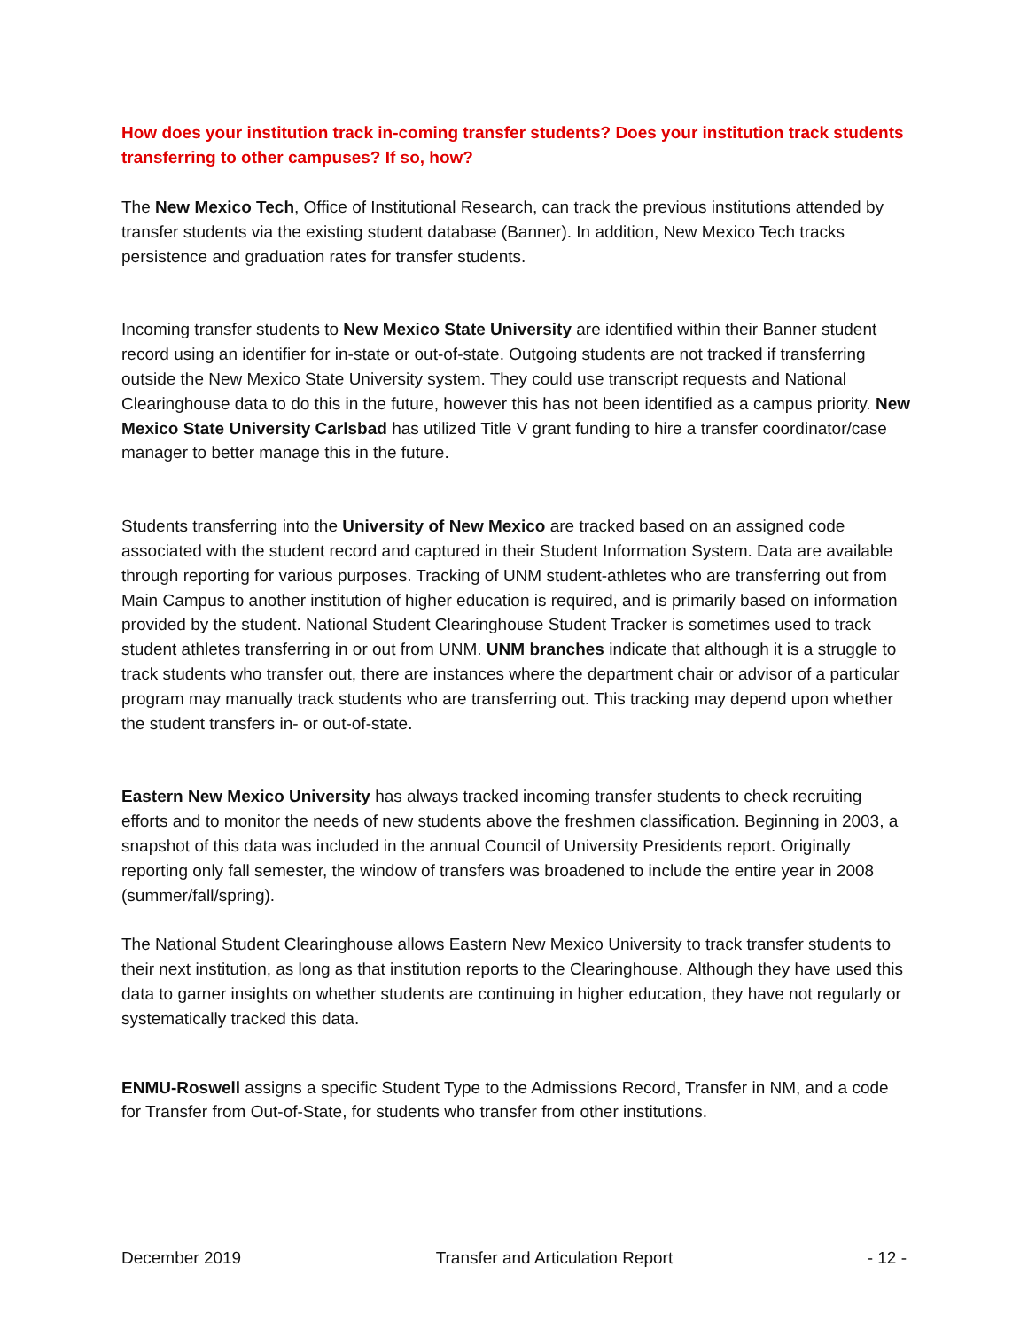How does your institution track in-coming transfer students? Does your institution track students transferring to other campuses? If so, how?
The New Mexico Tech, Office of Institutional Research, can track the previous institutions attended by transfer students via the existing student database (Banner). In addition, New Mexico Tech tracks persistence and graduation rates for transfer students.
Incoming transfer students to New Mexico State University are identified within their Banner student record using an identifier for in-state or out-of-state. Outgoing students are not tracked if transferring outside the New Mexico State University system. They could use transcript requests and National Clearinghouse data to do this in the future, however this has not been identified as a campus priority. New Mexico State University Carlsbad has utilized Title V grant funding to hire a transfer coordinator/case manager to better manage this in the future.
Students transferring into the University of New Mexico are tracked based on an assigned code associated with the student record and captured in their Student Information System. Data are available through reporting for various purposes. Tracking of UNM student-athletes who are transferring out from Main Campus to another institution of higher education is required, and is primarily based on information provided by the student. National Student Clearinghouse Student Tracker is sometimes used to track student athletes transferring in or out from UNM. UNM branches indicate that although it is a struggle to track students who transfer out, there are instances where the department chair or advisor of a particular program may manually track students who are transferring out. This tracking may depend upon whether the student transfers in- or out-of-state.
Eastern New Mexico University has always tracked incoming transfer students to check recruiting efforts and to monitor the needs of new students above the freshmen classification. Beginning in 2003, a snapshot of this data was included in the annual Council of University Presidents report. Originally reporting only fall semester, the window of transfers was broadened to include the entire year in 2008 (summer/fall/spring).
The National Student Clearinghouse allows Eastern New Mexico University to track transfer students to their next institution, as long as that institution reports to the Clearinghouse. Although they have used this data to garner insights on whether students are continuing in higher education, they have not regularly or systematically tracked this data.
ENMU-Roswell assigns a specific Student Type to the Admissions Record, Transfer in NM, and a code for Transfer from Out-of-State, for students who transfer from other institutions.
December 2019 Transfer and Articulation Report - 12 -